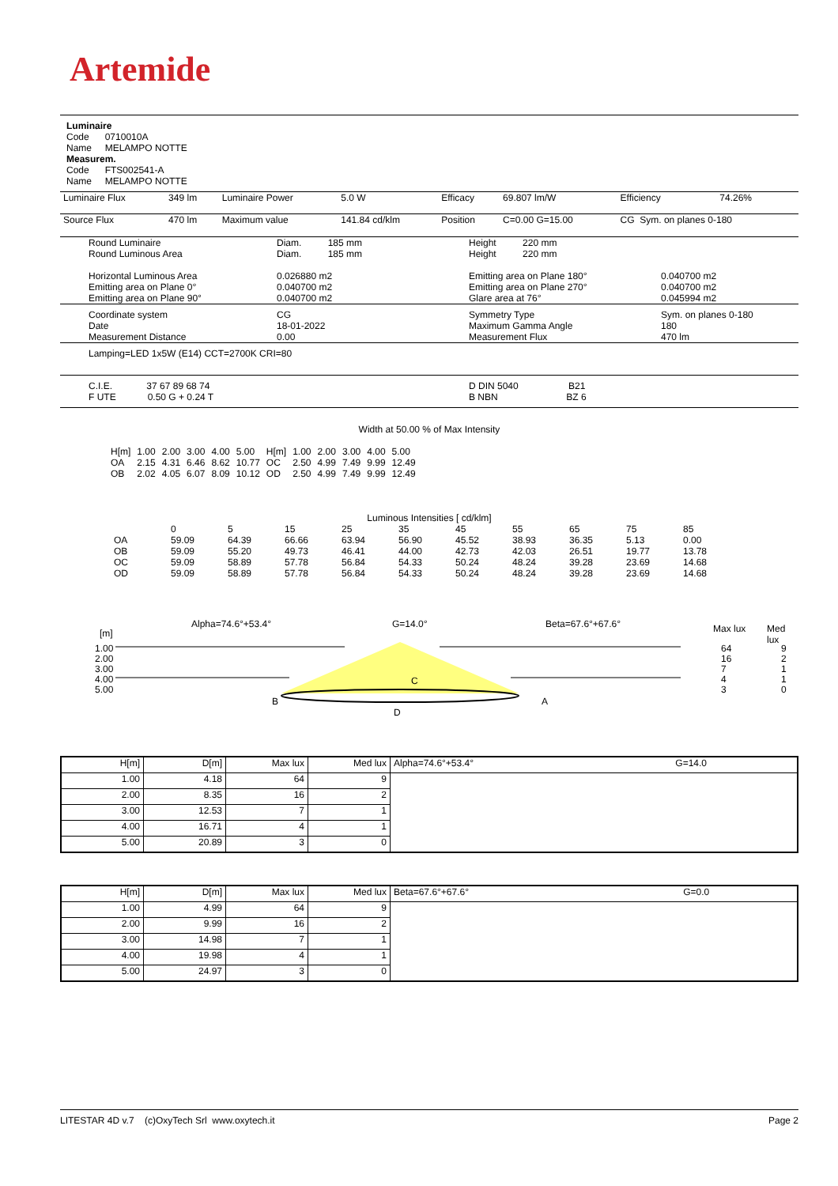Artemide
Luminaire
Code 0710010A
Name MELAMPO NOTTE
Measurem.
Code FTS002541-A
Name MELAMPO NOTTE
| Luminaire Flux | 349 lm | Luminaire Power | 5.0 W | Efficacy | 69.807 lm/W | Efficiency | 74.26% |
| Source Flux | 470 lm | Maximum value | 141.84 cd/klm | Position | C=0.00 G=15.00 | CG Sym. on planes 0-180 | |
| Round Luminaire Round Luminous Area Horizontal Luminous Area Emitting area on Plane 0° Emitting area on Plane 90° | Diam. 185 mm Diam. 185 mm 0.026880 m2 0.040700 m2 0.040700 m2 | Height 220 mm Height 220 mm Emitting area on Plane 180° Emitting area on Plane 270° Glare area at 76° | 0.040700 m2 0.040700 m2 0.045994 m2 |
| Coordinate system Date Measurement Distance | CG 18-01-2022 0.00 | Symmetry Type Maximum Gamma Angle Measurement Flux | Sym. on planes 0-180 180 470 lm |
| Lamping=LED 1x5W (E14) CCT=2700K CRI=80 | | | |
| C.I.E. 37 67 89 68 74 F UTE 0.50 G + 0.24 T | | D DIN 5040 B21 B NBN BZ 6 | |
Width at 50.00 % of Max Intensity
| H[m] | 1.00 | 2.00 | 3.00 | 4.00 | 5.00 | H[m] | 1.00 | 2.00 | 3.00 | 4.00 | 5.00 |
| OA | 2.15 | 4.31 | 6.46 | 8.62 | 10.77 | OC | 2.50 | 4.99 | 7.49 | 9.99 | 12.49 |
| OB | 2.02 | 4.05 | 6.07 | 8.09 | 10.12 | OD | 2.50 | 4.99 | 7.49 | 9.99 | 12.49 |
Luminous Intensities [ cd/klm]
| | 0 | 5 | 15 | 25 | 35 | 45 | 55 | 65 | 75 | 85 |
| OA | 59.09 | 64.39 | 66.66 | 63.94 | 56.90 | 45.52 | 38.93 | 36.35 | 5.13 | 0.00 |
| OB | 59.09 | 55.20 | 49.73 | 46.41 | 44.00 | 42.73 | 42.03 | 26.51 | 19.77 | 13.78 |
| OC | 59.09 | 58.89 | 57.78 | 56.84 | 54.33 | 50.24 | 48.24 | 39.28 | 23.69 | 14.68 |
| OD | 59.09 | 58.89 | 57.78 | 56.84 | 54.33 | 50.24 | 48.24 | 39.28 | 23.69 | 14.68 |
[m]
Alpha=74.6°+53.4° G=14.0° Beta=67.6°+67.6° Max lux Med lux
1.00
2.00
3.00
4.00
5.00
64
16
7
4
3
9
2
1
1
0
B A
C
D
| H[m] | D[m] | Max lux | Med lux | Alpha=74.6°+53.4° | G=14.0 |
| 1.00 | 4.18 | 64 | 9 | | |
| 2.00 | 8.35 | 16 | 2 | | |
| 3.00 | 12.53 | 7 | 1 | | |
| 4.00 | 16.71 | 4 | 1 | | |
| 5.00 | 20.89 | 3 | 0 | | |
| H[m] | D[m] | Max lux | Med lux | Beta=67.6°+67.6° | G=0.0 |
| 1.00 | 4.99 | 64 | 9 | | |
| 2.00 | 9.99 | 16 | 2 | | |
| 3.00 | 14.98 | 7 | 1 | | |
| 4.00 | 19.98 | 4 | 1 | | |
| 5.00 | 24.97 | 3 | 0 | | |
LITESTAR 4D v.7 (c)OxyTech Srl www.oxytech.it Page 2